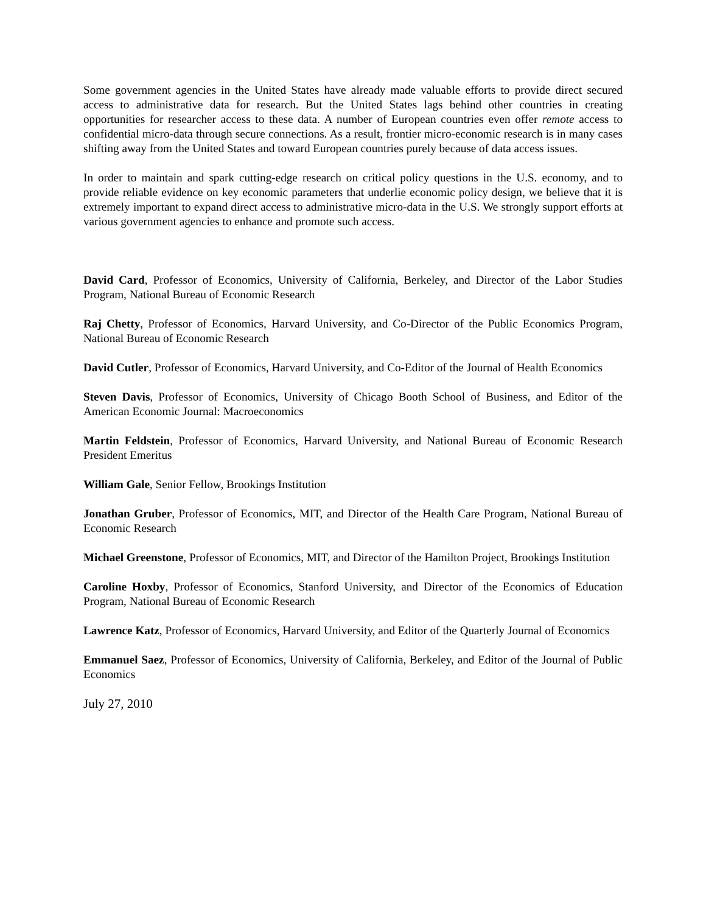Some government agencies in the United States have already made valuable efforts to provide direct secured access to administrative data for research. But the United States lags behind other countries in creating opportunities for researcher access to these data. A number of European countries even offer remote access to confidential micro-data through secure connections. As a result, frontier micro-economic research is in many cases shifting away from the United States and toward European countries purely because of data access issues.
In order to maintain and spark cutting-edge research on critical policy questions in the U.S. economy, and to provide reliable evidence on key economic parameters that underlie economic policy design, we believe that it is extremely important to expand direct access to administrative micro-data in the U.S. We strongly support efforts at various government agencies to enhance and promote such access.
David Card, Professor of Economics, University of California, Berkeley, and Director of the Labor Studies Program, National Bureau of Economic Research
Raj Chetty, Professor of Economics, Harvard University, and Co-Director of the Public Economics Program, National Bureau of Economic Research
David Cutler, Professor of Economics, Harvard University, and Co-Editor of the Journal of Health Economics
Steven Davis, Professor of Economics, University of Chicago Booth School of Business, and Editor of the American Economic Journal: Macroeconomics
Martin Feldstein, Professor of Economics, Harvard University, and National Bureau of Economic Research President Emeritus
William Gale, Senior Fellow, Brookings Institution
Jonathan Gruber, Professor of Economics, MIT, and Director of the Health Care Program, National Bureau of Economic Research
Michael Greenstone, Professor of Economics, MIT, and Director of the Hamilton Project, Brookings Institution
Caroline Hoxby, Professor of Economics, Stanford University, and Director of the Economics of Education Program, National Bureau of Economic Research
Lawrence Katz, Professor of Economics, Harvard University, and Editor of the Quarterly Journal of Economics
Emmanuel Saez, Professor of Economics, University of California, Berkeley, and Editor of the Journal of Public Economics
July 27, 2010